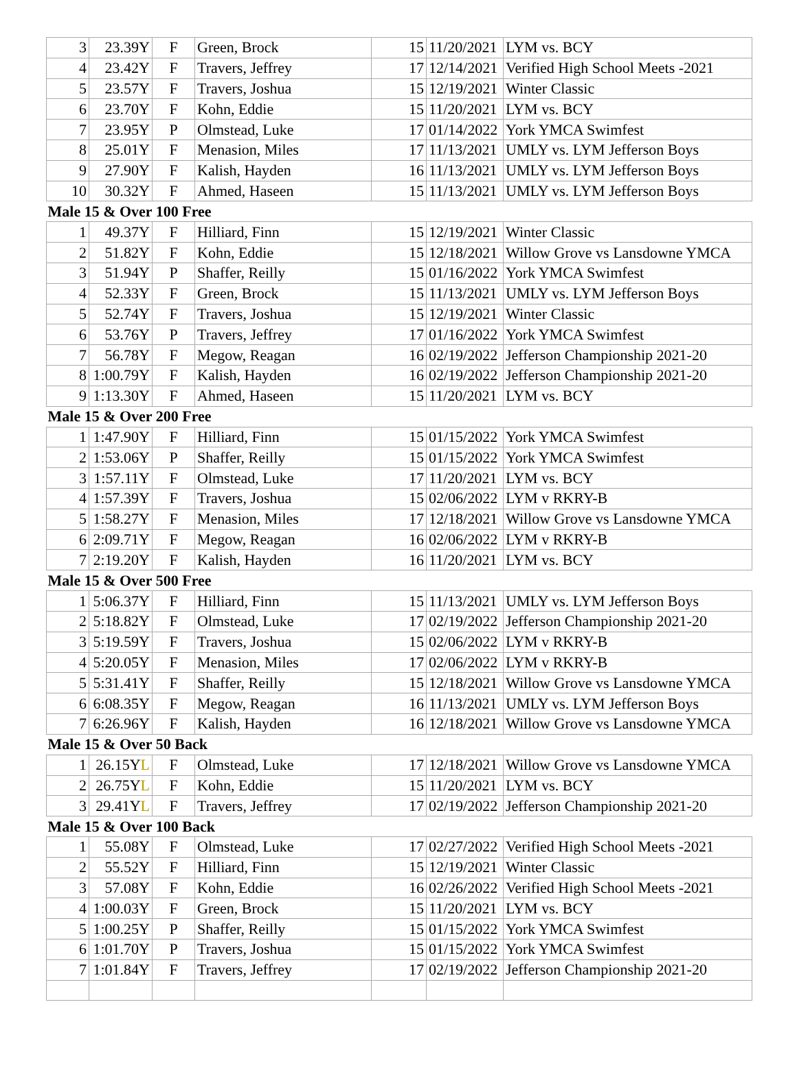| 3 | 23.39Y | F | Green, Brock | 15 | 11/20/2021 | LYM vs. BCY |
| 4 | 23.42Y | F | Travers, Jeffrey | 17 | 12/14/2021 | Verified High School Meets -2021 |
| 5 | 23.57Y | F | Travers, Joshua | 15 | 12/19/2021 | Winter Classic |
| 6 | 23.70Y | F | Kohn, Eddie | 15 | 11/20/2021 | LYM vs. BCY |
| 7 | 23.95Y | P | Olmstead, Luke | 17 | 01/14/2022 | York YMCA Swimfest |
| 8 | 25.01Y | F | Menasion, Miles | 17 | 11/13/2021 | UMLY vs. LYM Jefferson Boys |
| 9 | 27.90Y | F | Kalish, Hayden | 16 | 11/13/2021 | UMLY vs. LYM Jefferson Boys |
| 10 | 30.32Y | F | Ahmed, Haseen | 15 | 11/13/2021 | UMLY vs. LYM Jefferson Boys |
| Male 15 & Over 100 Free | | | | | | |
| 1 | 49.37Y | F | Hilliard, Finn | 15 | 12/19/2021 | Winter Classic |
| 2 | 51.82Y | F | Kohn, Eddie | 15 | 12/18/2021 | Willow Grove vs Lansdowne YMCA |
| 3 | 51.94Y | P | Shaffer, Reilly | 15 | 01/16/2022 | York YMCA Swimfest |
| 4 | 52.33Y | F | Green, Brock | 15 | 11/13/2021 | UMLY vs. LYM Jefferson Boys |
| 5 | 52.74Y | F | Travers, Joshua | 15 | 12/19/2021 | Winter Classic |
| 6 | 53.76Y | P | Travers, Jeffrey | 17 | 01/16/2022 | York YMCA Swimfest |
| 7 | 56.78Y | F | Megow, Reagan | 16 | 02/19/2022 | Jefferson Championship 2021-20 |
| 8 | 1:00.79Y | F | Kalish, Hayden | 16 | 02/19/2022 | Jefferson Championship 2021-20 |
| 9 | 1:13.30Y | F | Ahmed, Haseen | 15 | 11/20/2021 | LYM vs. BCY |
| Male 15 & Over 200 Free | | | | | | |
| 1 | 1:47.90Y | F | Hilliard, Finn | 15 | 01/15/2022 | York YMCA Swimfest |
| 2 | 1:53.06Y | P | Shaffer, Reilly | 15 | 01/15/2022 | York YMCA Swimfest |
| 3 | 1:57.11Y | F | Olmstead, Luke | 17 | 11/20/2021 | LYM vs. BCY |
| 4 | 1:57.39Y | F | Travers, Joshua | 15 | 02/06/2022 | LYM v RKRY-B |
| 5 | 1:58.27Y | F | Menasion, Miles | 17 | 12/18/2021 | Willow Grove vs Lansdowne YMCA |
| 6 | 2:09.71Y | F | Megow, Reagan | 16 | 02/06/2022 | LYM v RKRY-B |
| 7 | 2:19.20Y | F | Kalish, Hayden | 16 | 11/20/2021 | LYM vs. BCY |
| Male 15 & Over 500 Free | | | | | | |
| 1 | 5:06.37Y | F | Hilliard, Finn | 15 | 11/13/2021 | UMLY vs. LYM Jefferson Boys |
| 2 | 5:18.82Y | F | Olmstead, Luke | 17 | 02/19/2022 | Jefferson Championship 2021-20 |
| 3 | 5:19.59Y | F | Travers, Joshua | 15 | 02/06/2022 | LYM v RKRY-B |
| 4 | 5:20.05Y | F | Menasion, Miles | 17 | 02/06/2022 | LYM v RKRY-B |
| 5 | 5:31.41Y | F | Shaffer, Reilly | 15 | 12/18/2021 | Willow Grove vs Lansdowne YMCA |
| 6 | 6:08.35Y | F | Megow, Reagan | 16 | 11/13/2021 | UMLY vs. LYM Jefferson Boys |
| 7 | 6:26.96Y | F | Kalish, Hayden | 16 | 12/18/2021 | Willow Grove vs Lansdowne YMCA |
| Male 15 & Over 50 Back | | | | | | |
| 1 | 26.15Y L | F | Olmstead, Luke | 17 | 12/18/2021 | Willow Grove vs Lansdowne YMCA |
| 2 | 26.75Y L | F | Kohn, Eddie | 15 | 11/20/2021 | LYM vs. BCY |
| 3 | 29.41Y L | F | Travers, Jeffrey | 17 | 02/19/2022 | Jefferson Championship 2021-20 |
| Male 15 & Over 100 Back | | | | | | |
| 1 | 55.08Y | F | Olmstead, Luke | 17 | 02/27/2022 | Verified High School Meets -2021 |
| 2 | 55.52Y | F | Hilliard, Finn | 15 | 12/19/2021 | Winter Classic |
| 3 | 57.08Y | F | Kohn, Eddie | 16 | 02/26/2022 | Verified High School Meets -2021 |
| 4 | 1:00.03Y | F | Green, Brock | 15 | 11/20/2021 | LYM vs. BCY |
| 5 | 1:00.25Y | P | Shaffer, Reilly | 15 | 01/15/2022 | York YMCA Swimfest |
| 6 | 1:01.70Y | P | Travers, Joshua | 15 | 01/15/2022 | York YMCA Swimfest |
| 7 | 1:01.84Y | F | Travers, Jeffrey | 17 | 02/19/2022 | Jefferson Championship 2021-20 |